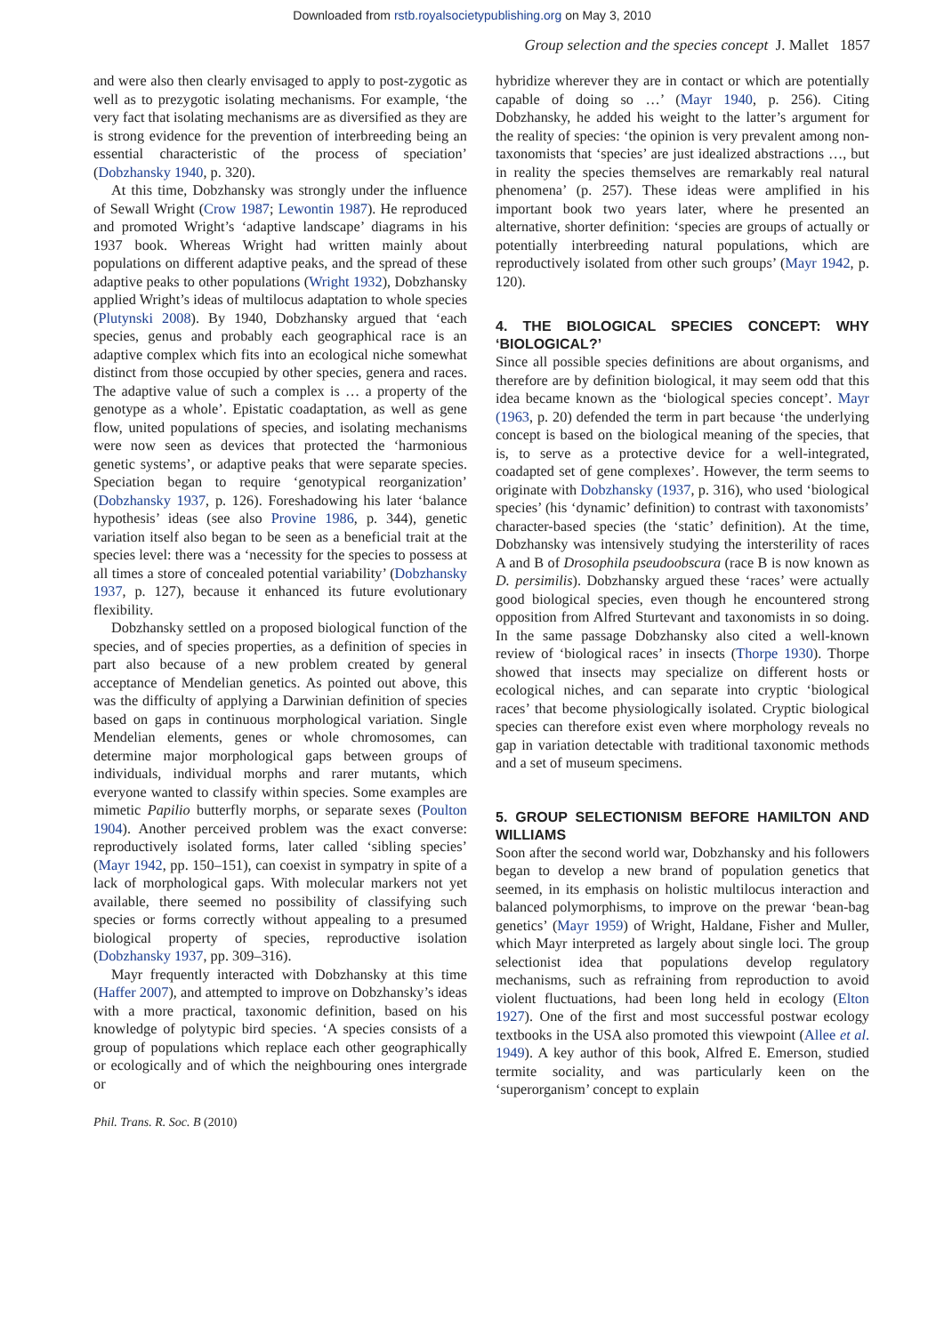Downloaded from rstb.royalsocietypublishing.org on May 3, 2010
Group selection and the species concept J. Mallet 1857
and were also then clearly envisaged to apply to post-zygotic as well as to prezygotic isolating mechanisms. For example, ‘the very fact that isolating mechanisms are as diversified as they are is strong evidence for the prevention of interbreeding being an essential characteristic of the process of speciation’ (Dobzhansky 1940, p. 320).
At this time, Dobzhansky was strongly under the influence of Sewall Wright (Crow 1987; Lewontin 1987). He reproduced and promoted Wright’s ‘adaptive landscape’ diagrams in his 1937 book. Whereas Wright had written mainly about populations on different adaptive peaks, and the spread of these adaptive peaks to other populations (Wright 1932), Dobzhansky applied Wright’s ideas of multilocus adaptation to whole species (Plutynski 2008). By 1940, Dobzhansky argued that ‘each species, genus and probably each geographical race is an adaptive complex which fits into an ecological niche somewhat distinct from those occupied by other species, genera and races. The adaptive value of such a complex is … a property of the genotype as a whole’. Epistatic coadaptation, as well as gene flow, united populations of species, and isolating mechanisms were now seen as devices that protected the ‘harmonious genetic systems’, or adaptive peaks that were separate species. Speciation began to require ‘genotypical reorganization’ (Dobzhansky 1937, p. 126). Foreshadowing his later ‘balance hypothesis’ ideas (see also Provine 1986, p. 344), genetic variation itself also began to be seen as a beneficial trait at the species level: there was a ‘necessity for the species to possess at all times a store of concealed potential variability’ (Dobzhansky 1937, p. 127), because it enhanced its future evolutionary flexibility.
Dobzhansky settled on a proposed biological function of the species, and of species properties, as a definition of species in part also because of a new problem created by general acceptance of Mendelian genetics. As pointed out above, this was the difficulty of applying a Darwinian definition of species based on gaps in continuous morphological variation. Single Mendelian elements, genes or whole chromosomes, can determine major morphological gaps between groups of individuals, individual morphs and rarer mutants, which everyone wanted to classify within species. Some examples are mimetic Papilio butterfly morphs, or separate sexes (Poulton 1904). Another perceived problem was the exact converse: reproductively isolated forms, later called ‘sibling species’ (Mayr 1942, pp. 150–151), can coexist in sympatry in spite of a lack of morphological gaps. With molecular markers not yet available, there seemed no possibility of classifying such species or forms correctly without appealing to a presumed biological property of species, reproductive isolation (Dobzhansky 1937, pp. 309–316).
Mayr frequently interacted with Dobzhansky at this time (Haffer 2007), and attempted to improve on Dobzhansky’s ideas with a more practical, taxonomic definition, based on his knowledge of polytypic bird species. ‘A species consists of a group of populations which replace each other geographically or ecologically and of which the neighbouring ones intergrade or
hybridize wherever they are in contact or which are potentially capable of doing so …’ (Mayr 1940, p. 256). Citing Dobzhansky, he added his weight to the latter’s argument for the reality of species: ‘the opinion is very prevalent among non-taxonomists that ‘species’ are just idealized abstractions …, but in reality the species themselves are remarkably real natural phenomena’ (p. 257). These ideas were amplified in his important book two years later, where he presented an alternative, shorter definition: ‘species are groups of actually or potentially interbreeding natural populations, which are reproductively isolated from other such groups’ (Mayr 1942, p. 120).
4. THE BIOLOGICAL SPECIES CONCEPT: WHY ‘BIOLOGICAL?’
Since all possible species definitions are about organisms, and therefore are by definition biological, it may seem odd that this idea became known as the ‘biological species concept’. Mayr (1963, p. 20) defended the term in part because ‘the underlying concept is based on the biological meaning of the species, that is, to serve as a protective device for a well-integrated, coadapted set of gene complexes’. However, the term seems to originate with Dobzhansky (1937, p. 316), who used ‘biological species’ (his ‘dynamic’ definition) to contrast with taxonomists’ character-based species (the ‘static’ definition). At the time, Dobzhansky was intensively studying the intersterility of races A and B of Drosophila pseudoobscura (race B is now known as D. persimilis). Dobzhansky argued these ‘races’ were actually good biological species, even though he encountered strong opposition from Alfred Sturtevant and taxonomists in so doing. In the same passage Dobzhansky also cited a well-known review of ‘biological races’ in insects (Thorpe 1930). Thorpe showed that insects may specialize on different hosts or ecological niches, and can separate into cryptic ‘biological races’ that become physiologically isolated. Cryptic biological species can therefore exist even where morphology reveals no gap in variation detectable with traditional taxonomic methods and a set of museum specimens.
5. GROUP SELECTIONISM BEFORE HAMILTON AND WILLIAMS
Soon after the second world war, Dobzhansky and his followers began to develop a new brand of population genetics that seemed, in its emphasis on holistic multilocus interaction and balanced polymorphisms, to improve on the prewar ‘bean-bag genetics’ (Mayr 1959) of Wright, Haldane, Fisher and Muller, which Mayr interpreted as largely about single loci. The group selectionist idea that populations develop regulatory mechanisms, such as refraining from reproduction to avoid violent fluctuations, had been long held in ecology (Elton 1927). One of the first and most successful postwar ecology textbooks in the USA also promoted this viewpoint (Allee et al. 1949). A key author of this book, Alfred E. Emerson, studied termite sociality, and was particularly keen on the ‘superorganism’ concept to explain
Phil. Trans. R. Soc. B (2010)